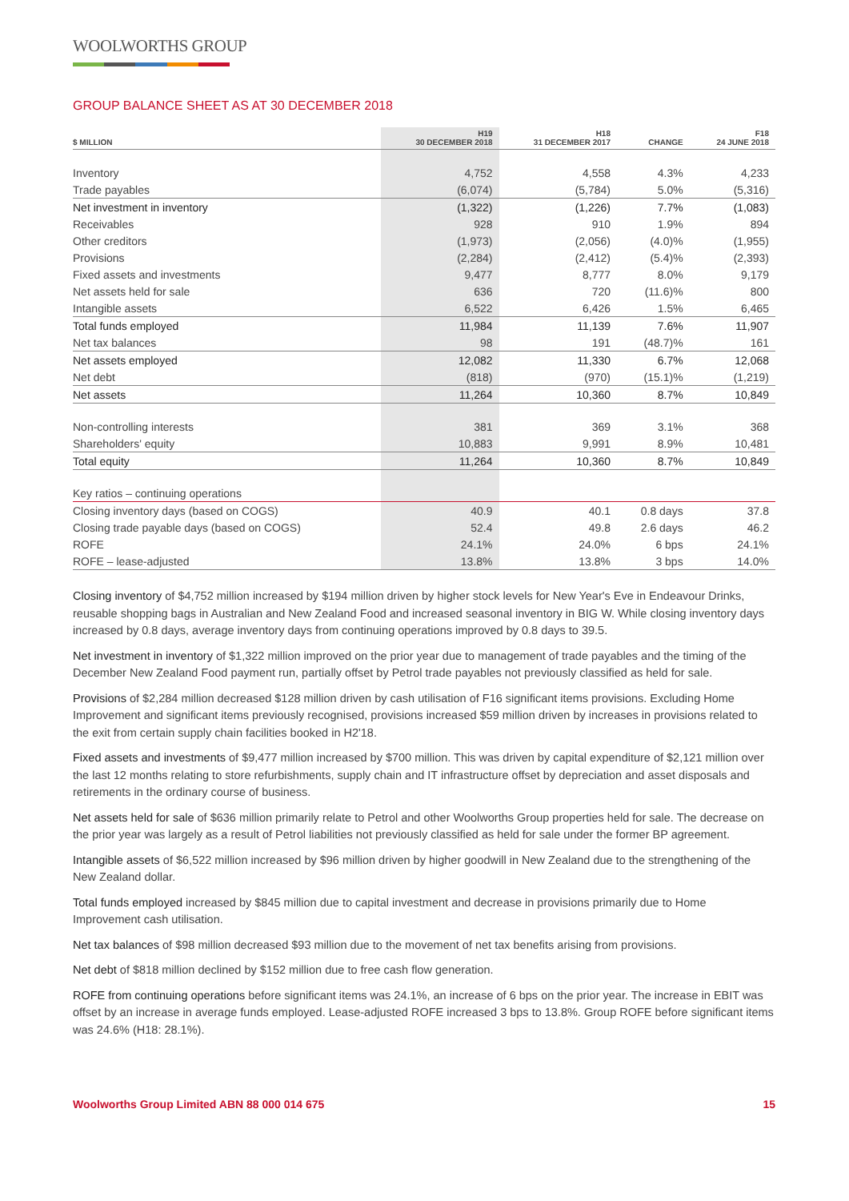WOOLWORTHS GROUP
GROUP BALANCE SHEET AS AT 30 DECEMBER 2018
| $ MILLION | H19 30 DECEMBER 2018 | H18 31 DECEMBER 2017 | CHANGE | F18 24 JUNE 2018 |
| --- | --- | --- | --- | --- |
| Inventory | 4,752 | 4,558 | 4.3% | 4,233 |
| Trade payables | (6,074) | (5,784) | 5.0% | (5,316) |
| Net investment in inventory | (1,322) | (1,226) | 7.7% | (1,083) |
| Receivables | 928 | 910 | 1.9% | 894 |
| Other creditors | (1,973) | (2,056) | (4.0)% | (1,955) |
| Provisions | (2,284) | (2,412) | (5.4)% | (2,393) |
| Fixed assets and investments | 9,477 | 8,777 | 8.0% | 9,179 |
| Net assets held for sale | 636 | 720 | (11.6)% | 800 |
| Intangible assets | 6,522 | 6,426 | 1.5% | 6,465 |
| Total funds employed | 11,984 | 11,139 | 7.6% | 11,907 |
| Net tax balances | 98 | 191 | (48.7)% | 161 |
| Net assets employed | 12,082 | 11,330 | 6.7% | 12,068 |
| Net debt | (818) | (970) | (15.1)% | (1,219) |
| Net assets | 11,264 | 10,360 | 8.7% | 10,849 |
| Non-controlling interests | 381 | 369 | 3.1% | 368 |
| Shareholders' equity | 10,883 | 9,991 | 8.9% | 10,481 |
| Total equity | 11,264 | 10,360 | 8.7% | 10,849 |
| Key ratios – continuing operations | | | | |
| Closing inventory days (based on COGS) | 40.9 | 40.1 | 0.8 days | 37.8 |
| Closing trade payable days (based on COGS) | 52.4 | 49.8 | 2.6 days | 46.2 |
| ROFE | 24.1% | 24.0% | 6 bps | 24.1% |
| ROFE – lease-adjusted | 13.8% | 13.8% | 3 bps | 14.0% |
Closing inventory of $4,752 million increased by $194 million driven by higher stock levels for New Year's Eve in Endeavour Drinks, reusable shopping bags in Australian and New Zealand Food and increased seasonal inventory in BIG W. While closing inventory days increased by 0.8 days, average inventory days from continuing operations improved by 0.8 days to 39.5.
Net investment in inventory of $1,322 million improved on the prior year due to management of trade payables and the timing of the December New Zealand Food payment run, partially offset by Petrol trade payables not previously classified as held for sale.
Provisions of $2,284 million decreased $128 million driven by cash utilisation of F16 significant items provisions. Excluding Home Improvement and significant items previously recognised, provisions increased $59 million driven by increases in provisions related to the exit from certain supply chain facilities booked in H2'18.
Fixed assets and investments of $9,477 million increased by $700 million. This was driven by capital expenditure of $2,121 million over the last 12 months relating to store refurbishments, supply chain and IT infrastructure offset by depreciation and asset disposals and retirements in the ordinary course of business.
Net assets held for sale of $636 million primarily relate to Petrol and other Woolworths Group properties held for sale. The decrease on the prior year was largely as a result of Petrol liabilities not previously classified as held for sale under the former BP agreement.
Intangible assets of $6,522 million increased by $96 million driven by higher goodwill in New Zealand due to the strengthening of the New Zealand dollar.
Total funds employed increased by $845 million due to capital investment and decrease in provisions primarily due to Home Improvement cash utilisation.
Net tax balances of $98 million decreased $93 million due to the movement of net tax benefits arising from provisions.
Net debt of $818 million declined by $152 million due to free cash flow generation.
ROFE from continuing operations before significant items was 24.1%, an increase of 6 bps on the prior year. The increase in EBIT was offset by an increase in average funds employed. Lease-adjusted ROFE increased 3 bps to 13.8%. Group ROFE before significant items was 24.6% (H18: 28.1%).
Woolworths Group Limited ABN 88 000 014 675 15